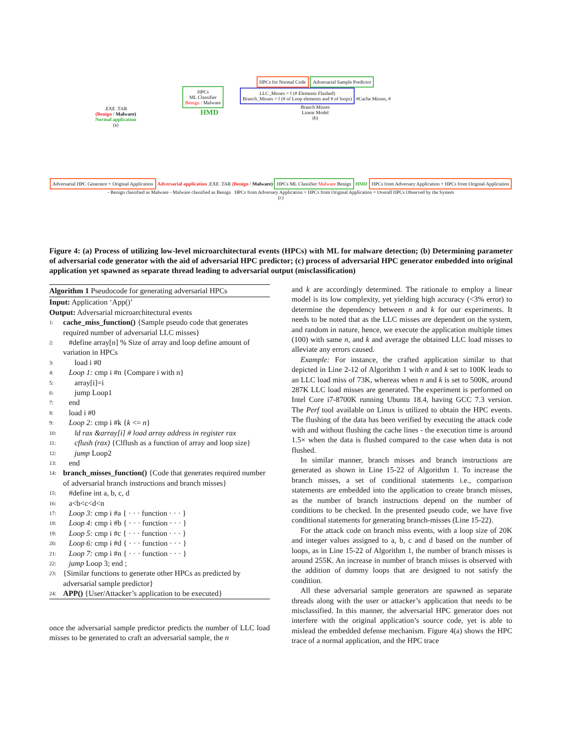.EXE .TAR
(Benign / Malware)
Normal application
(a)
HPCs
ML Classifier
Benign / Malware
HMD
HPCs for Normal Code Adversarial Sample Predictor
LLC_Misses = f (# Elements Flushed)
Branch_Misses = f (# of Loop elements and # of loops)
#Cache Misses, # Branch Misses
Linear Model
(b)
Adversarial HPC Generator + Original Application Adversarial application .EXE .TAR (Benign / Malware) HPCs ML Classifier Malware Benign HMD HPCs from Adversary Application + HPCs from Original Application - Benign classified as Malware - Malware classified as Benign HPCs from Adversary Application + HPCs from Original Application = Overall HPCs Observed by the System
(c)
Figure 4: (a) Process of utilizing low-level microarchitectural events (HPCs) with ML for malware detection; (b) Determining parameter of adversarial code generator with the aid of adversarial HPC predictor; (c) process of adversarial HPC generator embedded into original application yet spawned as separate thread leading to adversarial output (misclassification)
Algorithm 1 Pseudocode for generating adversarial HPCs
Input: Application ‘App()’
Output: Adversarial microarchitectural events
1: cache_miss_function() {Sample pseudo code that generates required number of adversarial LLC misses}
2: #define array[n] % Size of array and loop define amount of variation in HPCs
3: load i #0
4: Loop 1: cmp i #n {Compare i with n}
5: array[i]=i
6: jump Loop1
7: end
8: load i #0
9: Loop 2: cmp i #k {k <= n}
10: ld rax &array[i] # load array address in register rax
11: cflush (rax) {Clflush as a function of array and loop size}
12: jump Loop2
13: end
14: branch_misses_function() {Code that generates required number of adversarial branch instructions and branch misses}
15: #define int a, b, c, d
16: a<b<c<d<n
17: Loop 3: cmp i #a { · · · function · · · }
18: Loop 4: cmp i #b { · · · function · · · }
19: Loop 5: cmp i #c { · · · function · · · }
20: Loop 6: cmp i #d { · · · function · · · }
21: Loop 7: cmp i #n { · · · function · · · }
22: jump Loop 3; end ;
23: {Similar functions to generate other HPCs as predicted by adversarial sample predictor}
24: APP() {User/Attacker’s application to be executed}
once the adversarial sample predictor predicts the number of LLC load misses to be generated to craft an adversarial sample, the n
and k are accordingly determined. The rationale to employ a linear model is its low complexity, yet yielding high accuracy (<3% error) to determine the dependency between n and k for our experiments. It needs to be noted that as the LLC misses are dependent on the system, and random in nature, hence, we execute the application multiple times (100) with same n, and k and average the obtained LLC load misses to alleviate any errors caused.
Example: For instance, the crafted application similar to that depicted in Line 2-12 of Algorithm 1 with n and k set to 100K leads to an LLC load miss of 73K, whereas when n and k is set to 500K, around 287K LLC load misses are generated. The experiment is performed on Intel Core i7-8700K running Ubuntu 18.4, having GCC 7.3 version. The Perf tool available on Linux is utilized to obtain the HPC events. The flushing of the data has been verified by executing the attack code with and without flushing the cache lines - the execution time is around 1.5× when the data is flushed compared to the case when data is not flushed.
In similar manner, branch misses and branch instructions are generated as shown in Line 15-22 of Algorithm 1. To increase the branch misses, a set of conditional statements i.e., comparison statements are embedded into the application to create branch misses, as the number of branch instructions depend on the number of conditions to be checked. In the presented pseudo code, we have five conditional statements for generating branch-misses (Line 15-22).
For the attack code on branch miss events, with a loop size of 20K and integer values assigned to a, b, c and d based on the number of loops, as in Line 15-22 of Algorithm 1, the number of branch misses is around 255K. An increase in number of branch misses is observed with the addition of dummy loops that are designed to not satisfy the condition.
All these adversarial sample generators are spawned as separate threads along with the user or attacker’s application that needs to be misclassified. In this manner, the adversarial HPC generator does not interfere with the original application’s source code, yet is able to mislead the embedded defense mechanism. Figure 4(a) shows the HPC trace of a normal application, and the HPC trace